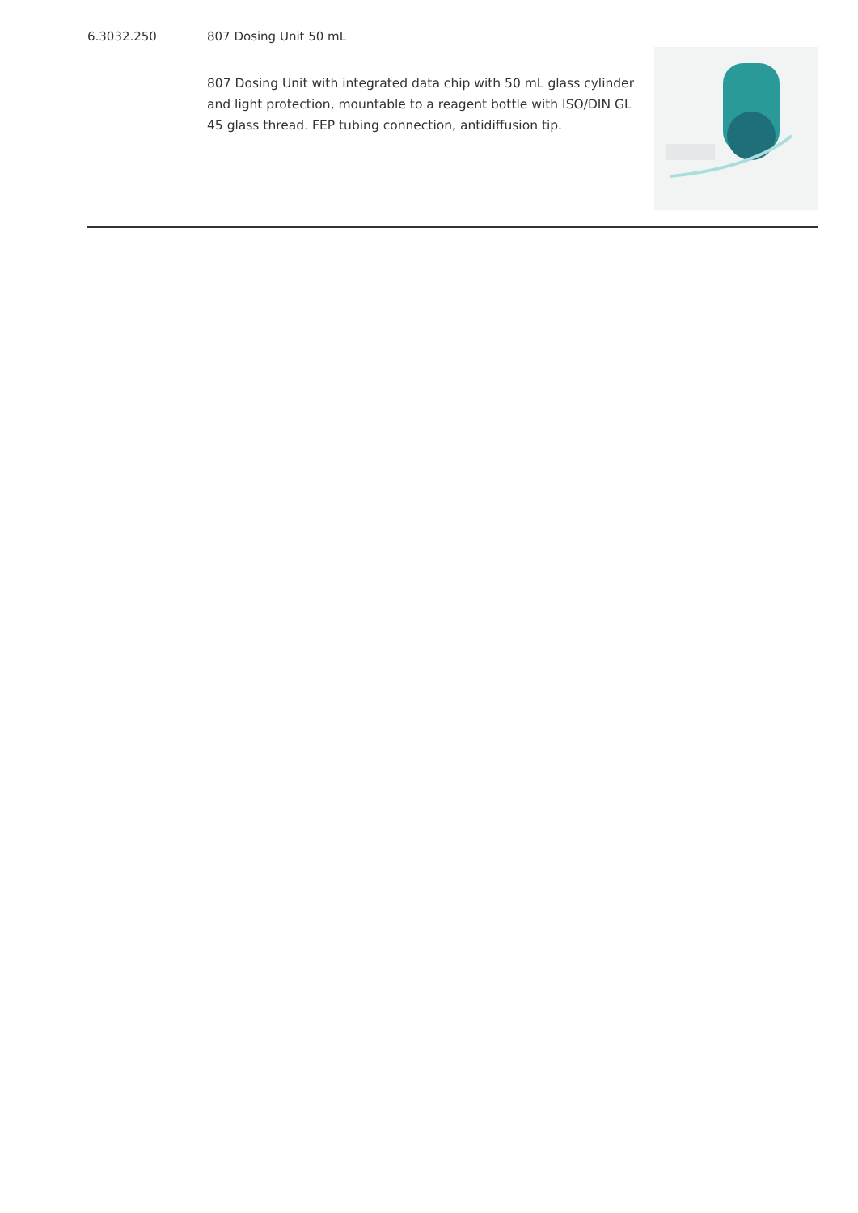6.3032.250 807 Dosing Unit 50 mL
807 Dosing Unit with integrated data chip with 50 mL glass cylinder and light protection, mountable to a reagent bottle with ISO/DIN GL 45 glass thread. FEP tubing connection, antidiffusion tip.